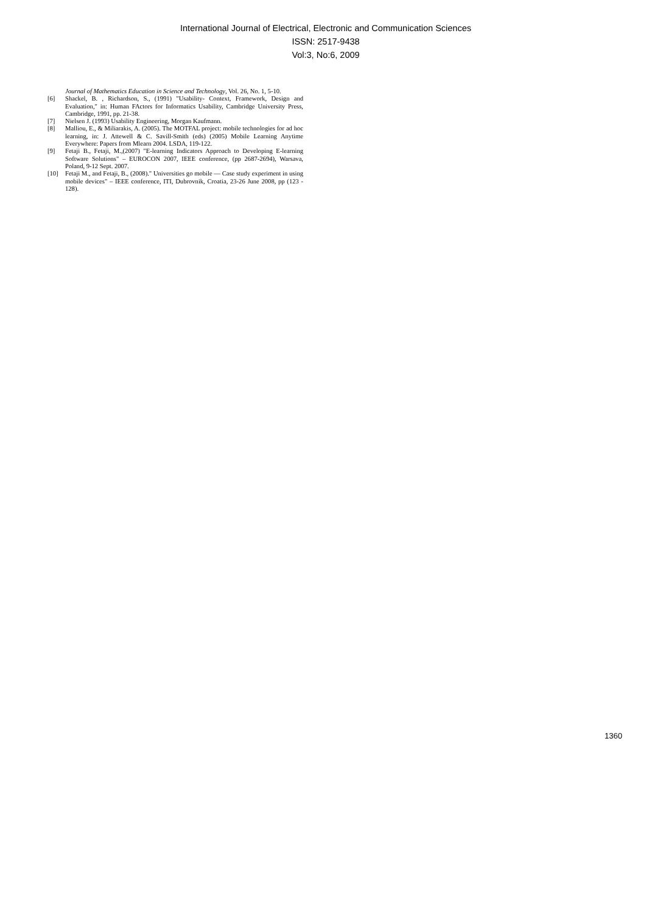International Journal of Electrical, Electronic and Communication Sciences
ISSN: 2517-9438
Vol:3, No:6, 2009
Journal of Mathematics Education in Science and Technology, Vol. 26, No. 1, 5-10.
[6] Shackel, B. , Richardson, S., (1991) "Usability- Context, Framework, Design and Evaluation," in: Human FActors for Informatics Usability, Cambridge University Press, Cambridge, 1991, pp. 21-38.
[7] Nielsen J. (1993) Usability Engineering, Morgan Kaufmann.
[8] Malliou, E., & Miliarakis, A. (2005). The MOTFAL project: mobile technologies for ad hoc learning, in: J. Attewell & C. Savill-Smith (eds) (2005) Mobile Learning Anytime Everywhere: Papers from Mlearn 2004. LSDA, 119-122.
[9] Fetaji B., Fetaji, M.,(2007) "E-learning Indicators Approach to Developing E-learning Software Solutions" – EUROCON 2007, IEEE conference, (pp 2687-2694), Warsava, Poland, 9-12 Sept. 2007.
[10] Fetaji M., and Fetaji, B., (2008)." Universities go mobile — Case study experiment in using mobile devices" – IEEE conference, ITI, Dubrovnik, Croatia, 23-26 June 2008, pp (123 - 128).
1360